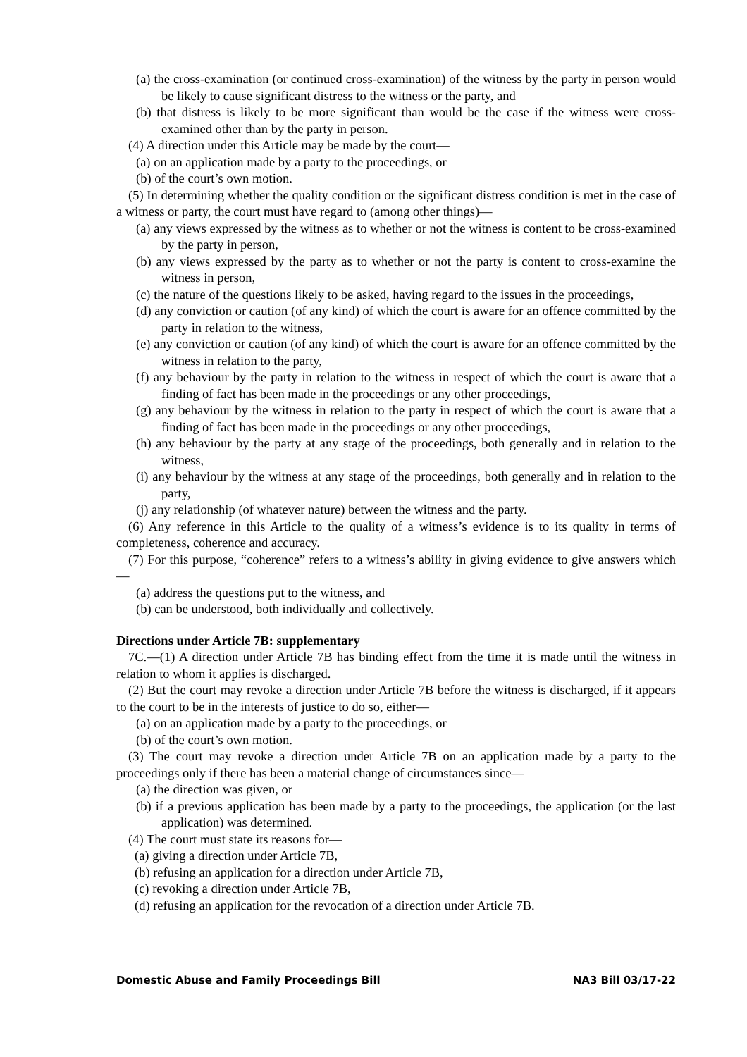(a) the cross-examination (or continued cross-examination) of the witness by the party in person would be likely to cause significant distress to the witness or the party, and
(b) that distress is likely to be more significant than would be the case if the witness were cross-examined other than by the party in person.
(4) A direction under this Article may be made by the court—
(a) on an application made by a party to the proceedings, or
(b) of the court’s own motion.
(5) In determining whether the quality condition or the significant distress condition is met in the case of a witness or party, the court must have regard to (among other things)—
(a) any views expressed by the witness as to whether or not the witness is content to be cross-examined by the party in person,
(b) any views expressed by the party as to whether or not the party is content to cross-examine the witness in person,
(c) the nature of the questions likely to be asked, having regard to the issues in the proceedings,
(d) any conviction or caution (of any kind) of which the court is aware for an offence committed by the party in relation to the witness,
(e) any conviction or caution (of any kind) of which the court is aware for an offence committed by the witness in relation to the party,
(f) any behaviour by the party in relation to the witness in respect of which the court is aware that a finding of fact has been made in the proceedings or any other proceedings,
(g) any behaviour by the witness in relation to the party in respect of which the court is aware that a finding of fact has been made in the proceedings or any other proceedings,
(h) any behaviour by the party at any stage of the proceedings, both generally and in relation to the witness,
(i) any behaviour by the witness at any stage of the proceedings, both generally and in relation to the party,
(j) any relationship (of whatever nature) between the witness and the party.
(6) Any reference in this Article to the quality of a witness’s evidence is to its quality in terms of completeness, coherence and accuracy.
(7) For this purpose, “coherence” refers to a witness’s ability in giving evidence to give answers which—
(a) address the questions put to the witness, and
(b) can be understood, both individually and collectively.
Directions under Article 7B: supplementary
7C.—(1) A direction under Article 7B has binding effect from the time it is made until the witness in relation to whom it applies is discharged.
(2) But the court may revoke a direction under Article 7B before the witness is discharged, if it appears to the court to be in the interests of justice to do so, either—
(a) on an application made by a party to the proceedings, or
(b) of the court’s own motion.
(3) The court may revoke a direction under Article 7B on an application made by a party to the proceedings only if there has been a material change of circumstances since—
(a) the direction was given, or
(b) if a previous application has been made by a party to the proceedings, the application (or the last application) was determined.
(4) The court must state its reasons for—
(a) giving a direction under Article 7B,
(b) refusing an application for a direction under Article 7B,
(c) revoking a direction under Article 7B,
(d) refusing an application for the revocation of a direction under Article 7B.
Domestic Abuse and Family Proceedings Bill NA3 Bill 03/17-22